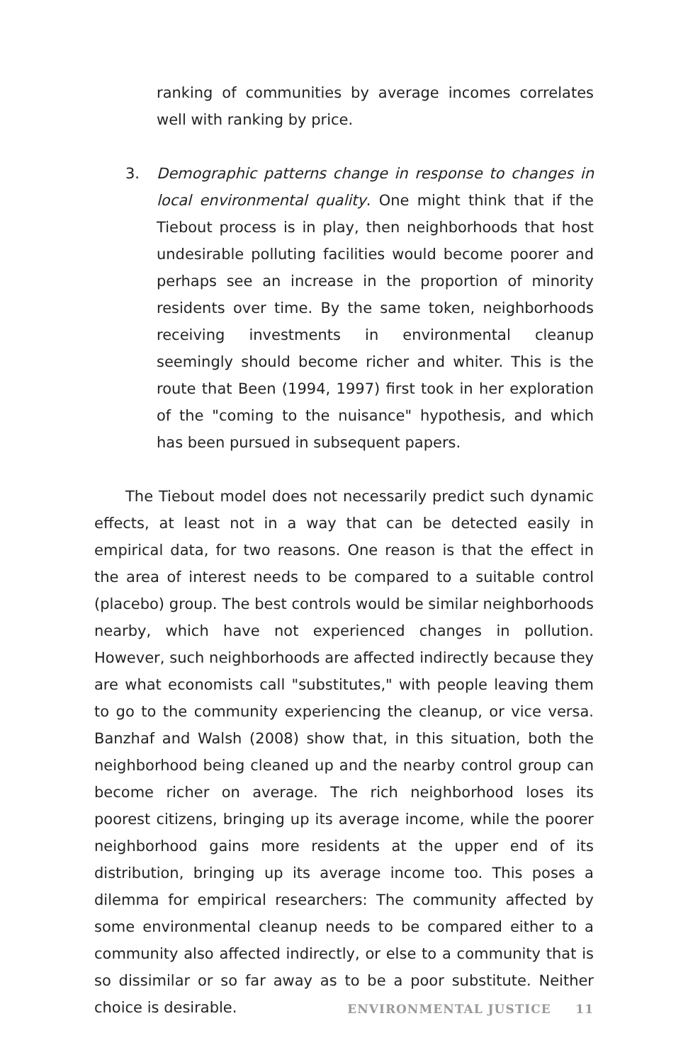ranking of communities by average incomes correlates well with ranking by price.
3. Demographic patterns change in response to changes in local environmental quality. One might think that if the Tiebout process is in play, then neighborhoods that host undesirable polluting facilities would become poorer and perhaps see an increase in the proportion of minority residents over time. By the same token, neighborhoods receiving investments in environmental cleanup seemingly should become richer and whiter. This is the route that Been (1994, 1997) first took in her exploration of the "coming to the nuisance" hypothesis, and which has been pursued in subsequent papers.
The Tiebout model does not necessarily predict such dynamic effects, at least not in a way that can be detected easily in empirical data, for two reasons. One reason is that the effect in the area of interest needs to be compared to a suitable control (placebo) group. The best controls would be similar neighborhoods nearby, which have not experienced changes in pollution. However, such neighbor­hoods are affected indirectly because they are what economists call "substitutes," with people leaving them to go to the community experiencing the cleanup, or vice versa. Banzhaf and Walsh (2008) show that, in this situation, both the neighborhood being cleaned up and the nearby control group can become richer on average. The rich neighborhood loses its poorest citizens, bringing up its average income, while the poorer neighborhood gains more residents at the upper end of its distribution, bringing up its average income too. This poses a dilemma for empirical researchers: The community affected by some environmental cleanup needs to be compared either to a community also affected indirectly, or else to a community that is so dissimilar or so far away as to be a poor substitute. Neither choice is desirable.
ENVIRONMENTAL JUSTICE 11